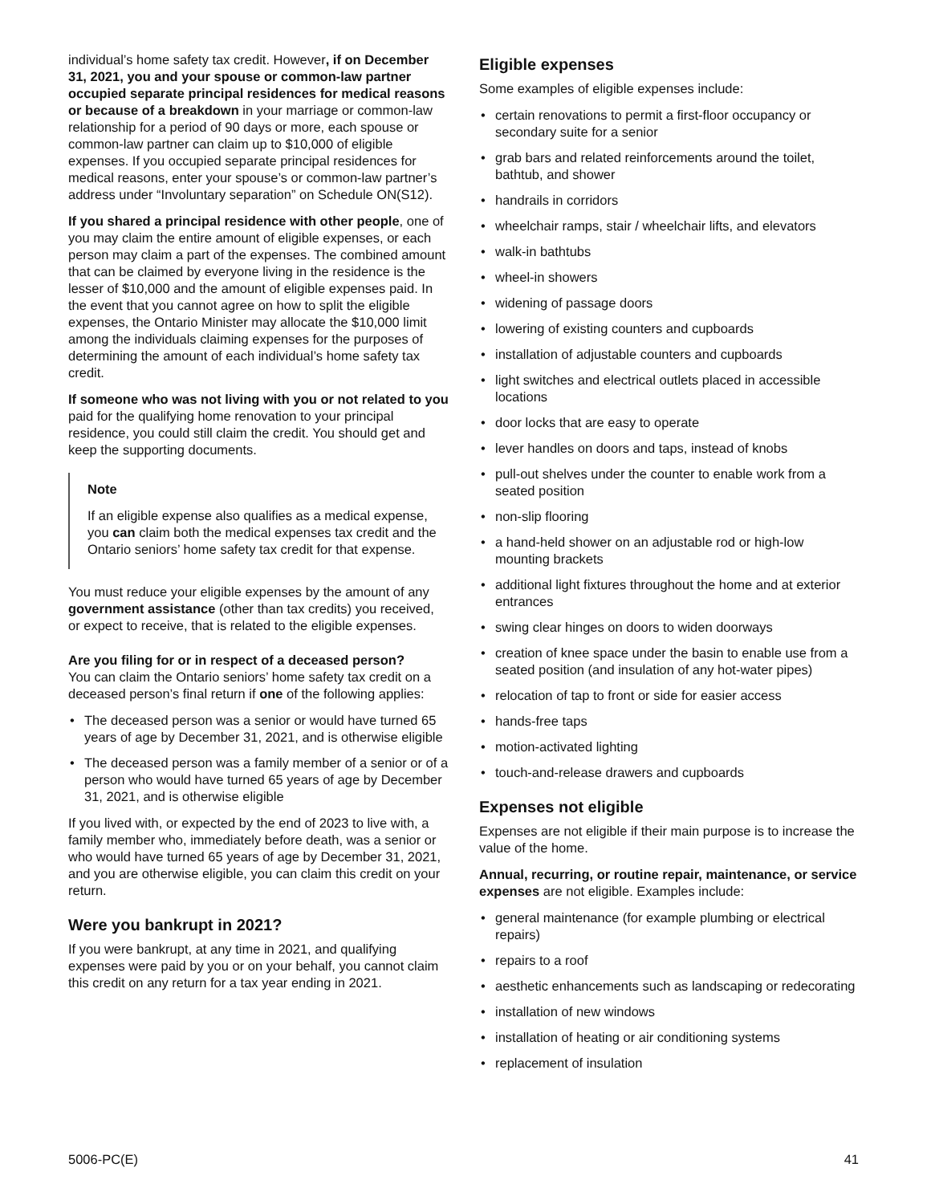individual’s home safety tax credit. However, if on December 31, 2021, you and your spouse or common-law partner occupied separate principal residences for medical reasons or because of a breakdown in your marriage or common-law relationship for a period of 90 days or more, each spouse or common-law partner can claim up to $10,000 of eligible expenses. If you occupied separate principal residences for medical reasons, enter your spouse’s or common-law partner’s address under “Involuntary separation” on Schedule ON(S12).
If you shared a principal residence with other people, one of you may claim the entire amount of eligible expenses, or each person may claim a part of the expenses. The combined amount that can be claimed by everyone living in the residence is the lesser of $10,000 and the amount of eligible expenses paid. In the event that you cannot agree on how to split the eligible expenses, the Ontario Minister may allocate the $10,000 limit among the individuals claiming expenses for the purposes of determining the amount of each individual’s home safety tax credit.
If someone who was not living with you or not related to you paid for the qualifying home renovation to your principal residence, you could still claim the credit. You should get and keep the supporting documents.
Note
If an eligible expense also qualifies as a medical expense, you can claim both the medical expenses tax credit and the Ontario seniors’ home safety tax credit for that expense.
You must reduce your eligible expenses by the amount of any government assistance (other than tax credits) you received, or expect to receive, that is related to the eligible expenses.
Are you filing for or in respect of a deceased person?
You can claim the Ontario seniors’ home safety tax credit on a deceased person’s final return if one of the following applies:
The deceased person was a senior or would have turned 65 years of age by December 31, 2021, and is otherwise eligible
The deceased person was a family member of a senior or of a person who would have turned 65 years of age by December 31, 2021, and is otherwise eligible
If you lived with, or expected by the end of 2023 to live with, a family member who, immediately before death, was a senior or who would have turned 65 years of age by December 31, 2021, and you are otherwise eligible, you can claim this credit on your return.
Were you bankrupt in 2021?
If you were bankrupt, at any time in 2021, and qualifying expenses were paid by you or on your behalf, you cannot claim this credit on any return for a tax year ending in 2021.
Eligible expenses
Some examples of eligible expenses include:
certain renovations to permit a first-floor occupancy or secondary suite for a senior
grab bars and related reinforcements around the toilet, bathtub, and shower
handrails in corridors
wheelchair ramps, stair / wheelchair lifts, and elevators
walk-in bathtubs
wheel-in showers
widening of passage doors
lowering of existing counters and cupboards
installation of adjustable counters and cupboards
light switches and electrical outlets placed in accessible locations
door locks that are easy to operate
lever handles on doors and taps, instead of knobs
pull-out shelves under the counter to enable work from a seated position
non-slip flooring
a hand-held shower on an adjustable rod or high-low mounting brackets
additional light fixtures throughout the home and at exterior entrances
swing clear hinges on doors to widen doorways
creation of knee space under the basin to enable use from a seated position (and insulation of any hot-water pipes)
relocation of tap to front or side for easier access
hands-free taps
motion-activated lighting
touch-and-release drawers and cupboards
Expenses not eligible
Expenses are not eligible if their main purpose is to increase the value of the home.
Annual, recurring, or routine repair, maintenance, or service expenses are not eligible. Examples include:
general maintenance (for example plumbing or electrical repairs)
repairs to a roof
aesthetic enhancements such as landscaping or redecorating
installation of new windows
installation of heating or air conditioning systems
replacement of insulation
5006-PC(E) 41